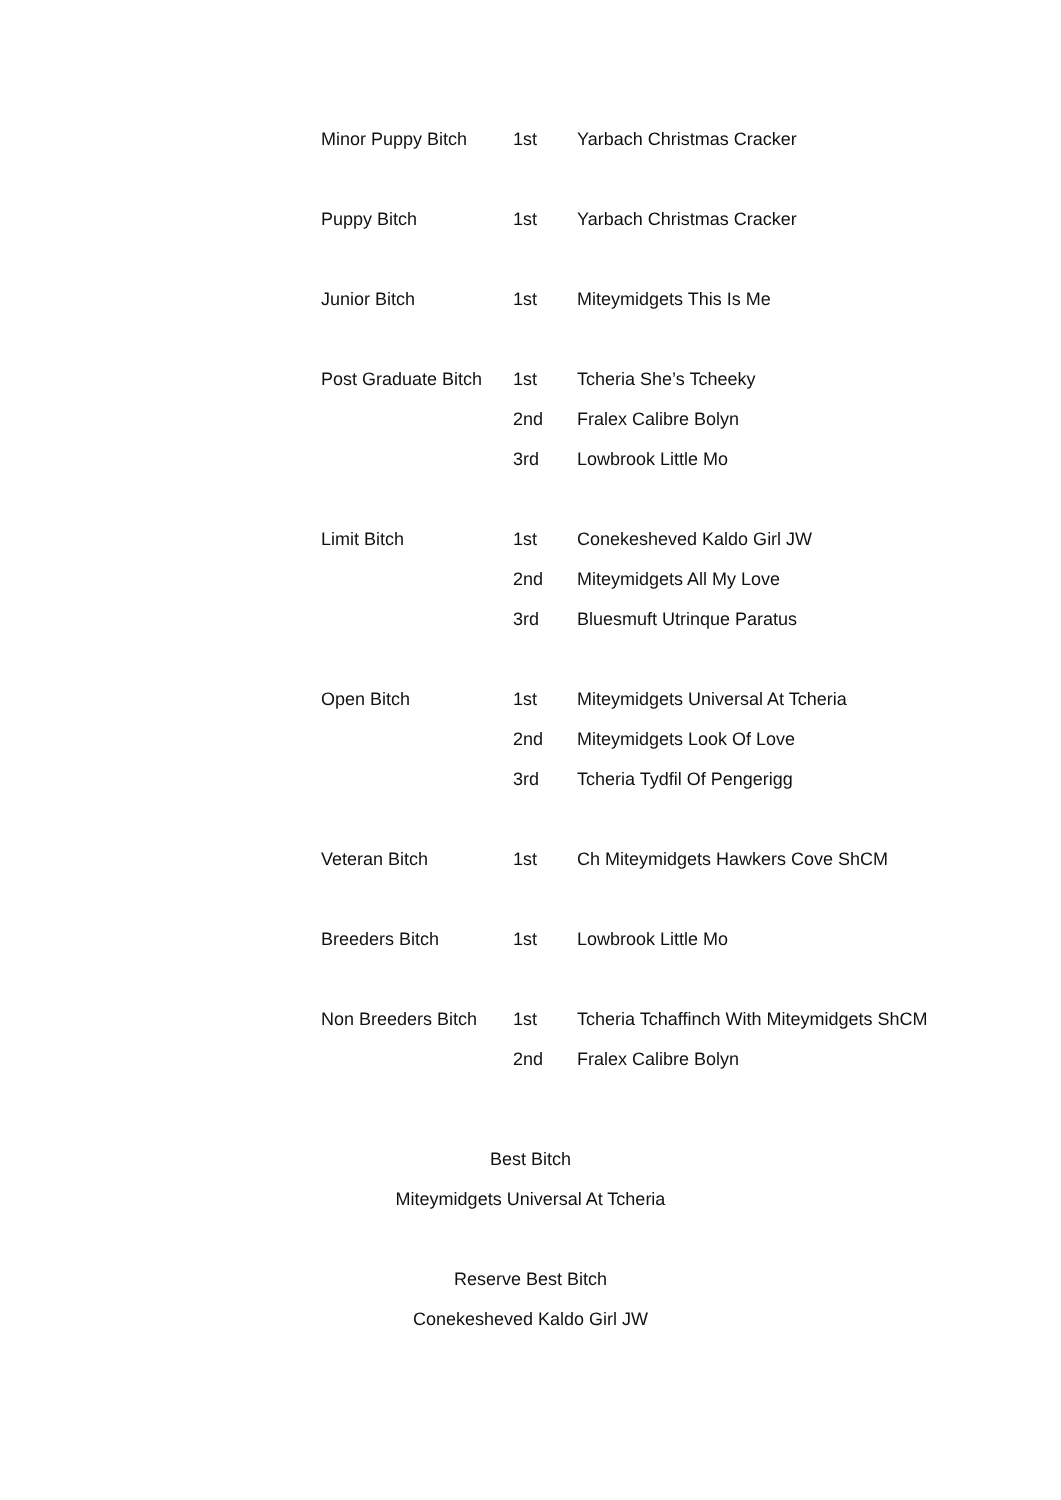| Minor Puppy Bitch | 1st | Yarbach Christmas Cracker |
| Puppy Bitch | 1st | Yarbach Christmas Cracker |
| Junior Bitch | 1st | Miteymidgets This Is Me |
| Post Graduate Bitch | 1st | Tcheria She’s Tcheeky |
| | 2nd | Fralex Calibre Bolyn |
| | 3rd | Lowbrook Little Mo |
| Limit Bitch | 1st | Conekesheved Kaldo Girl JW |
| | 2nd | Miteymidgets All My Love |
| | 3rd | Bluesmuft Utrinque Paratus |
| Open Bitch | 1st | Miteymidgets Universal At Tcheria |
| | 2nd | Miteymidgets Look Of Love |
| | 3rd | Tcheria Tydfil Of Pengerigg |
| Veteran Bitch | 1st | Ch Miteymidgets Hawkers Cove ShCM |
| Breeders Bitch | 1st | Lowbrook Little Mo |
| Non Breeders Bitch | 1st | Tcheria Tchaffinch With Miteymidgets ShCM |
| | 2nd | Fralex Calibre Bolyn |
Best Bitch
Miteymidgets Universal At Tcheria
Reserve Best Bitch
Conekesheved Kaldo Girl JW